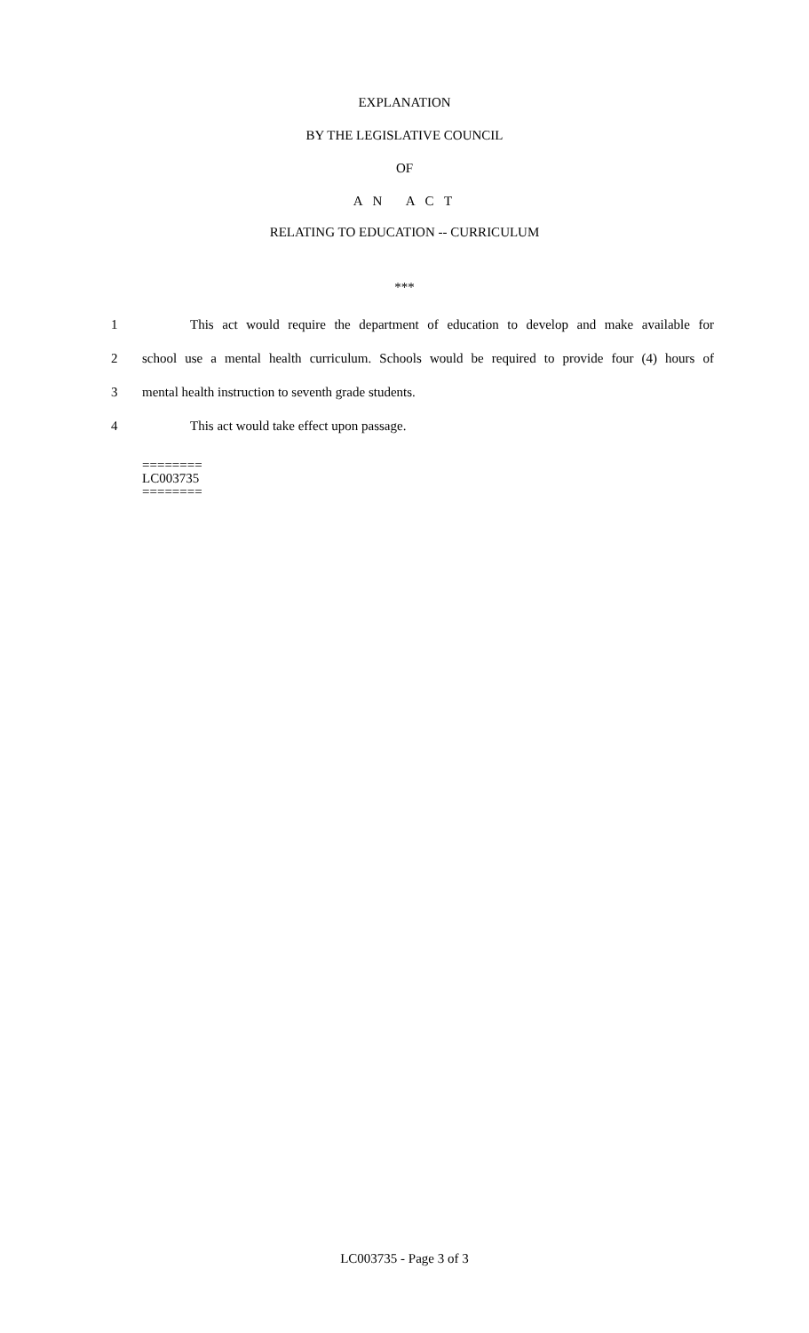EXPLANATION
BY THE LEGISLATIVE COUNCIL
OF
A N A C T
RELATING TO EDUCATION -- CURRICULUM
***
1 This act would require the department of education to develop and make available for
2 school use a mental health curriculum. Schools would be required to provide four (4) hours of
3 mental health instruction to seventh grade students.
4 This act would take effect upon passage.
========
LC003735
========
LC003735 - Page 3 of 3